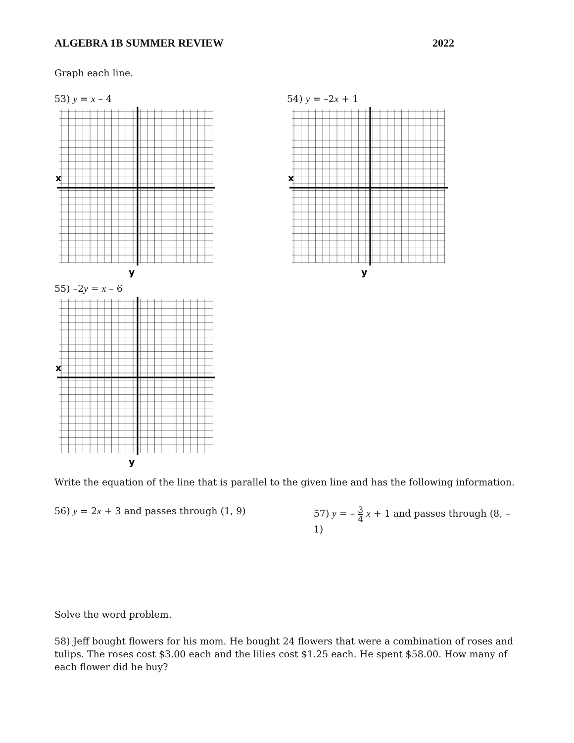ALGEBRA 1B SUMMER REVIEW 2022
Graph each line.
53) y = x – 4
x
y
54) y = –2x + 1
x
y
55) –2y = x – 6
x
y
Write the equation of the line that is parallel to the given line and has the following information.
56) y = 2x + 3 and passes through (1, 9) 57) y = – 3 4 x + 1 and passes through (8, –1)
Solve the word problem.
58) Jeff bought flowers for his mom. He bought 24 flowers that were a combination of roses and tulips. The roses cost $3.00 each and the lilies cost $1.25 each. He spent $58.00. How many of each flower did he buy?